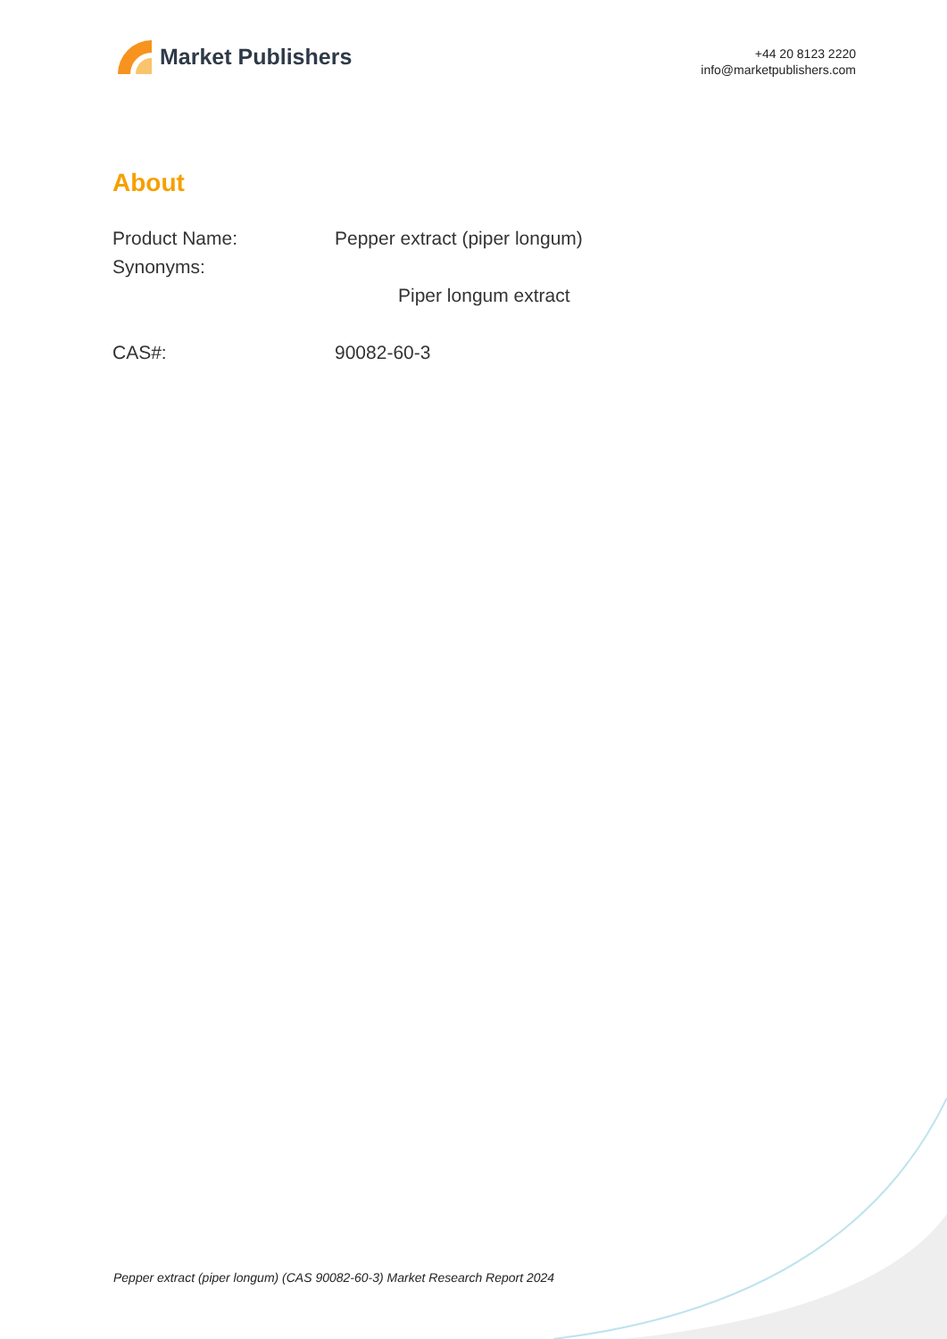Market Publishers
+44 20 8123 2220
info@marketpublishers.com
About
Product Name: Pepper extract (piper longum)
Synonyms:
Piper longum extract
CAS#: 90082-60-3
Pepper extract (piper longum) (CAS 90082-60-3) Market Research Report 2024